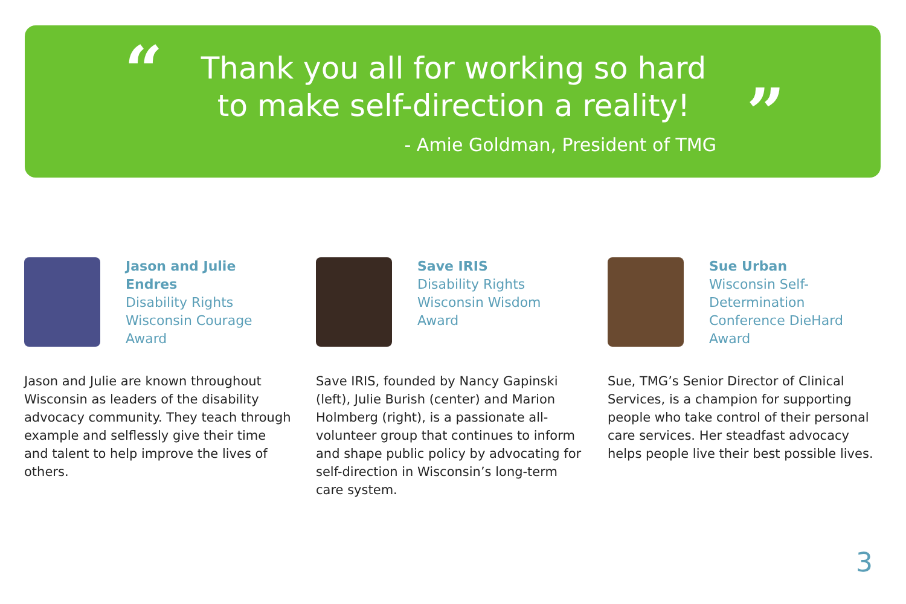“
Thank you all for working so hard to make self-direction a reality!
”
- Amie Goldman, President of TMG
Jason and Julie Endres
Disability Rights Wisconsin Courage Award
Jason and Julie are known throughout Wisconsin as leaders of the disability advocacy community. They teach through example and selflessly give their time and talent to help improve the lives of others.
Save IRIS
Disability Rights Wisconsin Wisdom Award
Save IRIS, founded by Nancy Gapinski (left), Julie Burish (center) and Marion Holmberg (right), is a passionate all-volunteer group that continues to inform and shape public policy by advocating for self-direction in Wisconsin’s long-term care system.
Sue Urban
Wisconsin Self-Determination Conference DieHard Award
Sue, TMG’s Senior Director of Clinical Services, is a champion for supporting people who take control of their personal care services. Her steadfast advocacy helps people live their best possible lives.
3